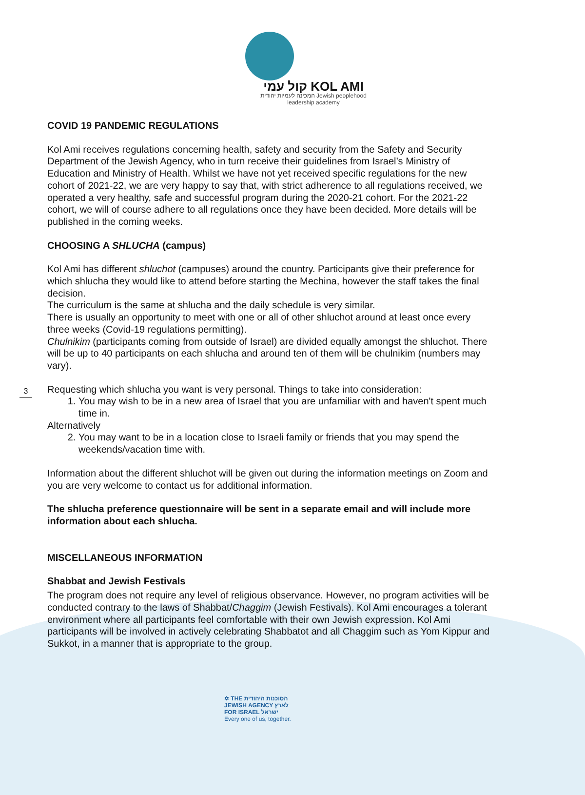3
קול עמי KOL AMI
המכינה לעמיות יהודית Jewish peoplehood
leadership academy
COVID 19 PANDEMIC REGULATIONS
Kol Ami receives regulations concerning health, safety and security from the Safety and Security Department of the Jewish Agency, who in turn receive their guidelines from Israel’s Ministry of Education and Ministry of Health. Whilst we have not yet received specific regulations for the new cohort of 2021-22, we are very happy to say that, with strict adherence to all regulations received, we operated a very healthy, safe and successful program during the 2020-21 cohort. For the 2021-22 cohort, we will of course adhere to all regulations once they have been decided. More details will be published in the coming weeks.
CHOOSING A SHLUCHA (campus)
Kol Ami has different shluchot (campuses) around the country. Participants give their preference for which shlucha they would like to attend before starting the Mechina, however the staff takes the final decision.
The curriculum is the same at shlucha and the daily schedule is very similar.
There is usually an opportunity to meet with one or all of other shluchot around at least once every three weeks (Covid-19 regulations permitting).
Chulnikim (participants coming from outside of Israel) are divided equally amongst the shluchot. There will be up to 40 participants on each shlucha and around ten of them will be chulnikim (numbers may vary).
Requesting which shlucha you want is very personal. Things to take into consideration:
1. You may wish to be in a new area of Israel that you are unfamiliar with and haven't spent much time in.
Alternatively
2. You may want to be in a location close to Israeli family or friends that you may spend the weekends/vacation time with.
Information about the different shluchot will be given out during the information meetings on Zoom and you are very welcome to contact us for additional information.
The shlucha preference questionnaire will be sent in a separate email and will include more information about each shlucha.
MISCELLANEOUS INFORMATION
Shabbat and Jewish Festivals
The program does not require any level of religious observance. However, no program activities will be conducted contrary to the laws of Shabbat/Chaggim (Jewish Festivals). Kol Ami encourages a tolerant environment where all participants feel comfortable with their own Jewish expression. Kol Ami participants will be involved in actively celebrating Shabbatot and all Chaggim such as Yom Kippur and Sukkot, in a manner that is appropriate to the group.
✡ THE הסוכנות היהודית
JEWISH AGENCY לארץ
FOR ISRAEL ישראל
Every one of us, together.